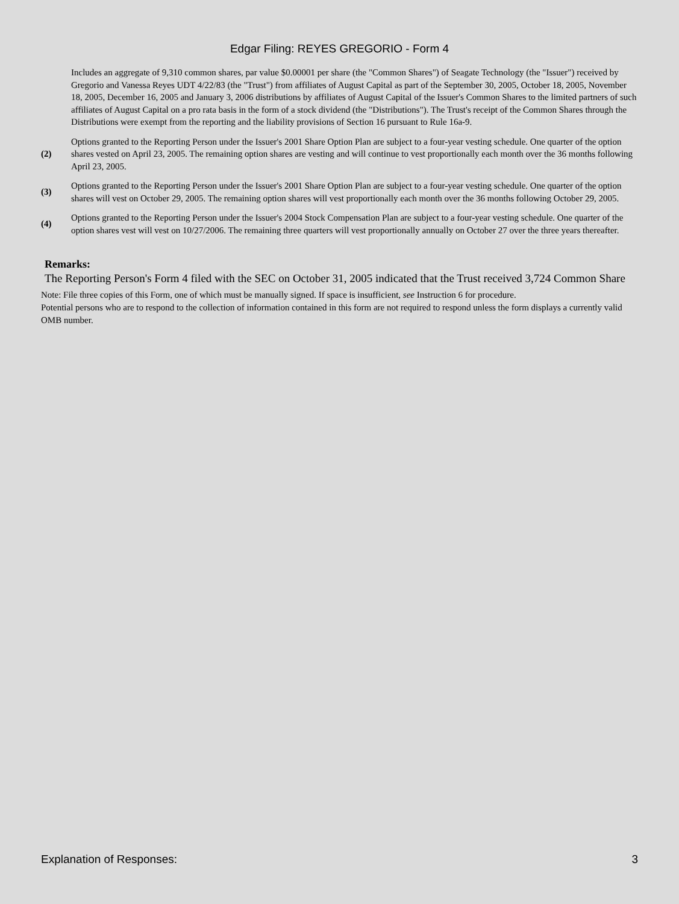Edgar Filing: REYES GREGORIO - Form 4
| | Includes an aggregate of 9,310 common shares, par value $0.00001 per share (the "Common Shares") of Seagate Technology (the "Issuer") received by Gregorio and Vanessa Reyes UDT 4/22/83 (the "Trust") from affiliates of August Capital as part of the September 30, 2005, October 18, 2005, November 18, 2005, December 16, 2005 and January 3, 2006 distributions by affiliates of August Capital of the Issuer's Common Shares to the limited partners of such affiliates of August Capital on a pro rata basis in the form of a stock dividend (the "Distributions"). The Trust's receipt of the Common Shares through the Distributions were exempt from the reporting and the liability provisions of Section 16 pursuant to Rule 16a-9. |
| (2) | Options granted to the Reporting Person under the Issuer's 2001 Share Option Plan are subject to a four-year vesting schedule. One quarter of the option shares vested on April 23, 2005. The remaining option shares are vesting and will continue to vest proportionally each month over the 36 months following April 23, 2005. |
| (3) | Options granted to the Reporting Person under the Issuer's 2001 Share Option Plan are subject to a four-year vesting schedule. One quarter of the option shares will vest on October 29, 2005. The remaining option shares will vest proportionally each month over the 36 months following October 29, 2005. |
| (4) | Options granted to the Reporting Person under the Issuer's 2004 Stock Compensation Plan are subject to a four-year vesting schedule. One quarter of the option shares vest will vest on 10/27/2006. The remaining three quarters will vest proportionally annually on October 27 over the three years thereafter. |
Remarks:
The Reporting Person's Form 4 filed with the SEC on October 31, 2005 indicated that the Trust received 3,724 Common Share
Note: File three copies of this Form, one of which must be manually signed. If space is insufficient, see Instruction 6 for procedure.
Potential persons who are to respond to the collection of information contained in this form are not required to respond unless the form displays a currently valid OMB number.
Explanation of Responses: 3